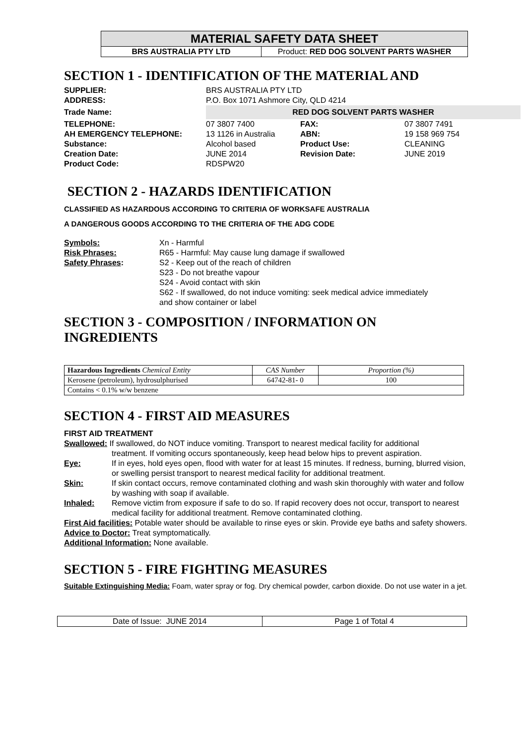| MATERIAL SAFETY DATA SHEET | |
| BRS AUSTRALIA PTY LTD | Product: RED DOG SOLVENT PARTS WASHER |
SECTION 1 - IDENTIFICATION OF THE MATERIAL AND
| SUPPLIER: | BRS AUSTRALIA PTY LTD | | |
| ADDRESS: | P.O. Box 1071 Ashmore City, QLD 4214 | | |
| Trade Name: | RED DOG SOLVENT PARTS WASHER | | |
| TELEPHONE: | 07 3807 7400 | FAX: | 07 3807 7491 |
| AH EMERGENCY TELEPHONE: | 13 1126 in Australia | ABN: | 19 158 969 754 |
| Substance: | Alcohol based | Product Use: | CLEANING |
| Creation Date: | JUNE 2014 | Revision Date: | JUNE 2019 |
| Product Code: | RDSPW20 | | |
SECTION 2 - HAZARDS IDENTIFICATION
CLASSIFIED AS HAZARDOUS ACCORDING TO CRITERIA OF WORKSAFE AUSTRALIA
A DANGEROUS GOODS ACCORDING TO THE CRITERIA OF THE ADG CODE
| Symbols: | Xn - Harmful |
| Risk Phrases: | R65 - Harmful: May cause lung damage if swallowed |
| Safety Phrases : | S2 - Keep out of the reach of children S23 - Do not breathe vapour S24 - Avoid contact with skin S62 - If swallowed, do not induce vomiting: seek medical advice immediately and show container or label |
SECTION 3 - COMPOSITION / INFORMATION ON INGREDIENTS
| Hazardous Ingredients Chemical Entity | CAS Number | Proportion (%) |
| Kerosene (petroleum), hydrosulphurised | 64742-81- 0 | 100 |
| Contains < 0.1% w/w benzene | | |
SECTION 4 - FIRST AID MEASURES
FIRST AID TREATMENT
| Swallowed: If swallowed, do NOT induce vomiting. Transport to nearest medical facility for additional treatment. If vomiting occurs spontaneously, keep head below hips to prevent aspiration. | |
| Eye: | If in eyes, hold eyes open, flood with water for at least 15 minutes. If redness, burning, blurred vision, or swelling persist transport to nearest medical facility for additional treatment. |
| Skin: | If skin contact occurs, remove contaminated clothing and wash skin thoroughly with water and follow by washing with soap if available. |
| Inhaled: | Remove victim from exposure if safe to do so. If rapid recovery does not occur, transport to nearest medical facility for additional treatment. Remove contaminated clothing. |
First Aid facilities: Potable water should be available to rinse eyes or skin. Provide eye baths and safety showers.
Advice to Doctor: Treat symptomatically.
Additional Information: None available.
SECTION 5 - FIRE FIGHTING MEASURES
Suitable Extinguishing Media: Foam, water spray or fog. Dry chemical powder, carbon dioxide. Do not use water in a jet.
| Date of Issue: JUNE 2014 | Page 1 of Total 4 |